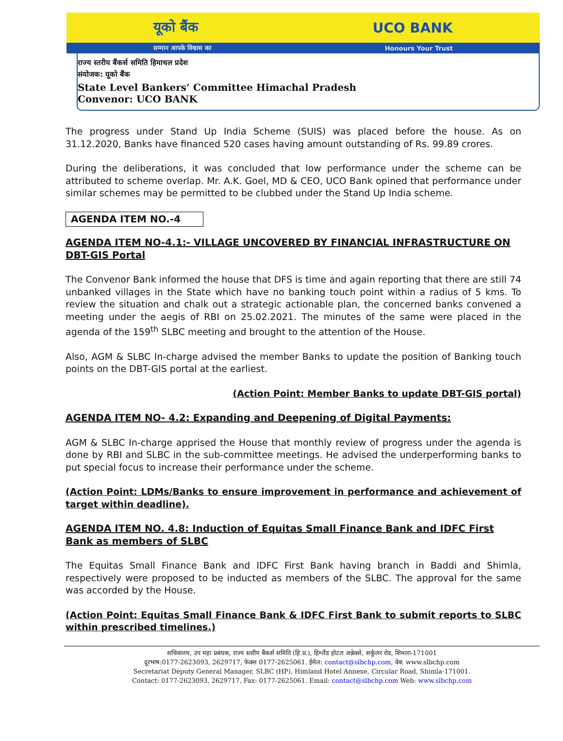यूको बैंक UCO BANK
सम्मान आपके विश्वास का Honours Your Trust
राज्य स्तरीय बैंकर्स समिति हिमाचल प्रदेश
संयोजक: यूको बैंक
State Level Bankers’ Committee Himachal Pradesh
Convenor: UCO BANK
The progress under Stand Up India Scheme (SUIS) was placed before the house. As on 31.12.2020, Banks have financed 520 cases having amount outstanding of Rs. 99.89 crores.
During the deliberations, it was concluded that low performance under the scheme can be attributed to scheme overlap. Mr. A.K. Goel, MD & CEO, UCO Bank opined that performance under similar schemes may be permitted to be clubbed under the Stand Up India scheme.
AGENDA ITEM NO.-4
AGENDA ITEM NO-4.1:- VILLAGE UNCOVERED BY FINANCIAL INFRASTRUCTURE ON DBT-GIS Portal
The Convenor Bank informed the house that DFS is time and again reporting that there are still 74 unbanked villages in the State which have no banking touch point within a radius of 5 kms. To review the situation and chalk out a strategic actionable plan, the concerned banks convened a meeting under the aegis of RBI on 25.02.2021. The minutes of the same were placed in the agenda of the 159<sup>th</sup> SLBC meeting and brought to the attention of the House.
Also, AGM & SLBC In-charge advised the member Banks to update the position of Banking touch points on the DBT-GIS portal at the earliest.
(Action Point: Member Banks to update DBT-GIS portal)
AGENDA ITEM NO- 4.2: Expanding and Deepening of Digital Payments:
AGM & SLBC In-charge apprised the House that monthly review of progress under the agenda is done by RBI and SLBC in the sub-committee meetings. He advised the underperforming banks to put special focus to increase their performance under the scheme.
(Action Point: LDMs/Banks to ensure improvement in performance and achievement of target within deadline).
AGENDA ITEM NO. 4.8: Induction of Equitas Small Finance Bank and IDFC First Bank as members of SLBC
The Equitas Small Finance Bank and IDFC First Bank having branch in Baddi and Shimla, respectively were proposed to be inducted as members of the SLBC. The approval for the same was accorded by the House.
(Action Point: Equitas Small Finance Bank & IDFC First Bank to submit reports to SLBC within prescribed timelines.)
सचिवालय, उप महा प्रबंधक, राज्य स्तरीय बैंकर्स समिति (हि.प्र.), हिम्लैंड होटल अन्नेक्से, सर्कुलर रोड, शिमला-171001
दूरभाष:0177-2623093, 2629717, फेक्स 0177-2625061. ईमेल: contact@slbchp.com, वेब: www.slbchp.com
Secretariat Deputy General Manager, SLBC (HP), Himland Hotel Annexe, Circular Road, Shimla-171001.
Contact: 0177-2623093, 2629717, Fax: 0177-2625061. Email: contact@slbchp.com Web: www.slbchp.com